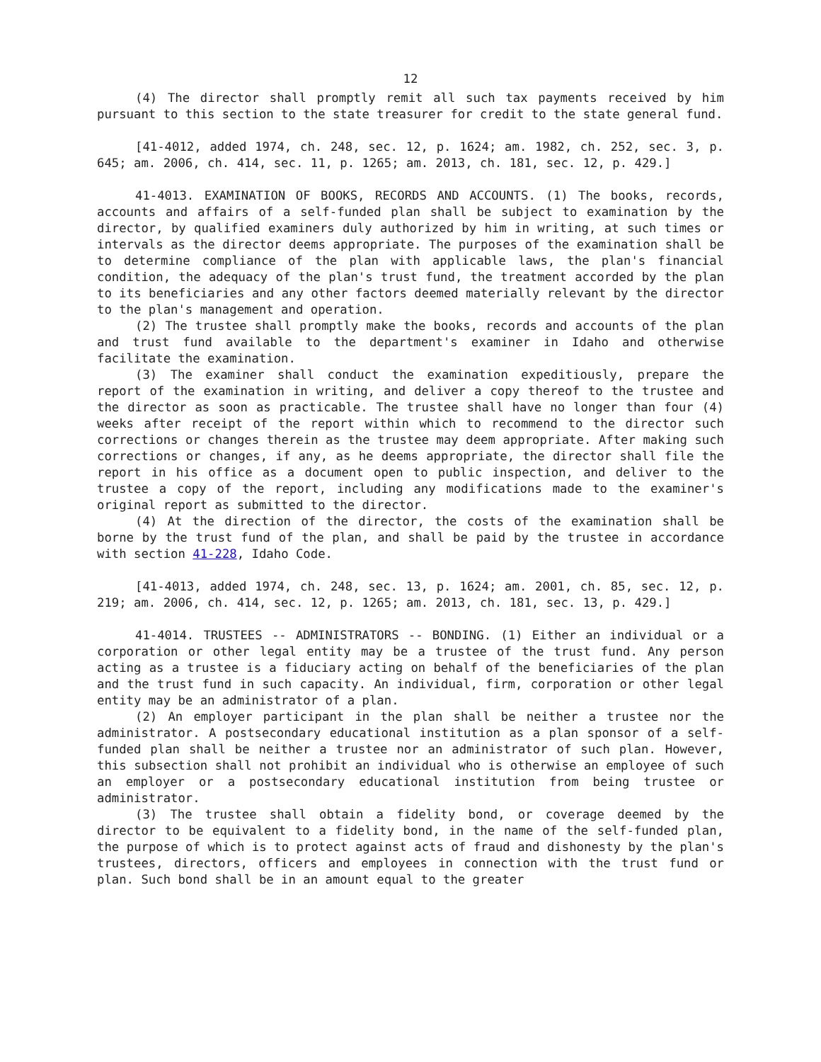12
(4) The director shall promptly remit all such tax payments received by him pursuant to this section to the state treasurer for credit to the state general fund.
[41-4012, added 1974, ch. 248, sec. 12, p. 1624; am. 1982, ch. 252, sec. 3, p. 645; am. 2006, ch. 414, sec. 11, p. 1265; am. 2013, ch. 181, sec. 12, p. 429.]
41-4013. EXAMINATION OF BOOKS, RECORDS AND ACCOUNTS. (1) The books, records, accounts and affairs of a self-funded plan shall be subject to examination by the director, by qualified examiners duly authorized by him in writing, at such times or intervals as the director deems appropriate. The purposes of the examination shall be to determine compliance of the plan with applicable laws, the plan's financial condition, the adequacy of the plan's trust fund, the treatment accorded by the plan to its beneficiaries and any other factors deemed materially relevant by the director to the plan's management and operation.
(2) The trustee shall promptly make the books, records and accounts of the plan and trust fund available to the department's examiner in Idaho and otherwise facilitate the examination.
(3) The examiner shall conduct the examination expeditiously, prepare the report of the examination in writing, and deliver a copy thereof to the trustee and the director as soon as practicable. The trustee shall have no longer than four (4) weeks after receipt of the report within which to recommend to the director such corrections or changes therein as the trustee may deem appropriate. After making such corrections or changes, if any, as he deems appropriate, the director shall file the report in his office as a document open to public inspection, and deliver to the trustee a copy of the report, including any modifications made to the examiner's original report as submitted to the director.
(4) At the direction of the director, the costs of the examination shall be borne by the trust fund of the plan, and shall be paid by the trustee in accordance with section 41-228, Idaho Code.
[41-4013, added 1974, ch. 248, sec. 13, p. 1624; am. 2001, ch. 85, sec. 12, p. 219; am. 2006, ch. 414, sec. 12, p. 1265; am. 2013, ch. 181, sec. 13, p. 429.]
41-4014. TRUSTEES -- ADMINISTRATORS -- BONDING. (1) Either an individual or a corporation or other legal entity may be a trustee of the trust fund. Any person acting as a trustee is a fiduciary acting on behalf of the beneficiaries of the plan and the trust fund in such capacity. An individual, firm, corporation or other legal entity may be an administrator of a plan.
(2) An employer participant in the plan shall be neither a trustee nor the administrator. A postsecondary educational institution as a plan sponsor of a self-funded plan shall be neither a trustee nor an administrator of such plan. However, this subsection shall not prohibit an individual who is otherwise an employee of such an employer or a postsecondary educational institution from being trustee or administrator.
(3) The trustee shall obtain a fidelity bond, or coverage deemed by the director to be equivalent to a fidelity bond, in the name of the self-funded plan, the purpose of which is to protect against acts of fraud and dishonesty by the plan's trustees, directors, officers and employees in connection with the trust fund or plan. Such bond shall be in an amount equal to the greater